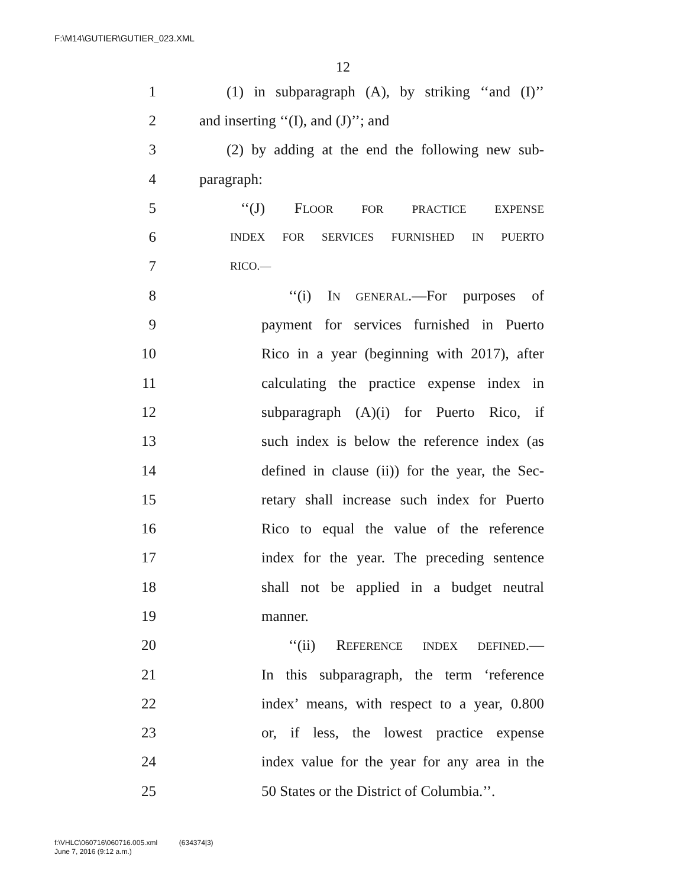F:\M14\GUTIER\GUTIER_023.XML
12
1 (1) in subparagraph (A), by striking ‘‘and (I)’’
2 and inserting ‘‘(I), and (J)’’; and
3 (2) by adding at the end the following new sub-
4 paragraph:
5 ‘‘(J) FLOOR FOR PRACTICE EXPENSE
6 INDEX FOR SERVICES FURNISHED IN PUERTO
7 RICO.—
8 ‘‘(i) IN GENERAL.—For purposes of
9 payment for services furnished in Puerto
10 Rico in a year (beginning with 2017), after
11 calculating the practice expense index in
12 subparagraph (A)(i) for Puerto Rico, if
13 such index is below the reference index (as
14 defined in clause (ii)) for the year, the Sec-
15 retary shall increase such index for Puerto
16 Rico to equal the value of the reference
17 index for the year. The preceding sentence
18 shall not be applied in a budget neutral
19 manner.
20 ‘‘(ii) REFERENCE INDEX DEFINED.—
21 In this subparagraph, the term ‘reference
22 index’ means, with respect to a year, 0.800
23 or, if less, the lowest practice expense
24 index value for the year for any area in the
25 50 States or the District of Columbia.’’.
f:\VHLC\060716\060716.005.xml (634374|3)
June 7, 2016 (9:12 a.m.)